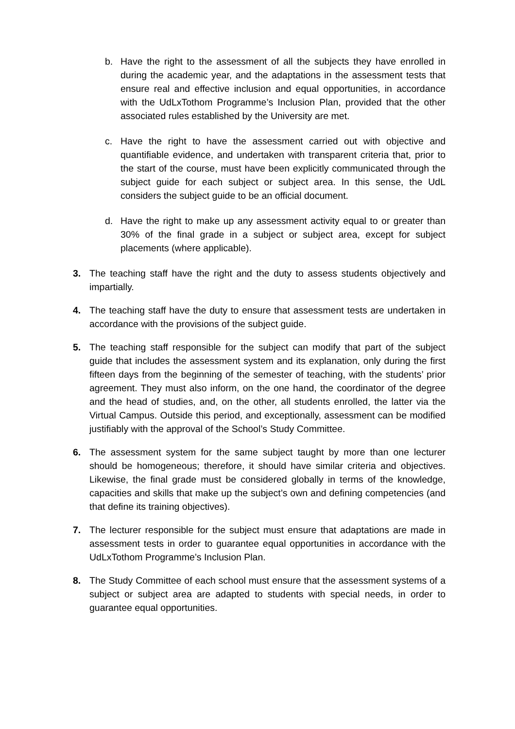b. Have the right to the assessment of all the subjects they have enrolled in during the academic year, and the adaptations in the assessment tests that ensure real and effective inclusion and equal opportunities, in accordance with the UdLxTothom Programme’s Inclusion Plan, provided that the other associated rules established by the University are met.
c. Have the right to have the assessment carried out with objective and quantifiable evidence, and undertaken with transparent criteria that, prior to the start of the course, must have been explicitly communicated through the subject guide for each subject or subject area. In this sense, the UdL considers the subject guide to be an official document.
d. Have the right to make up any assessment activity equal to or greater than 30% of the final grade in a subject or subject area, except for subject placements (where applicable).
3. The teaching staff have the right and the duty to assess students objectively and impartially.
4. The teaching staff have the duty to ensure that assessment tests are undertaken in accordance with the provisions of the subject guide.
5. The teaching staff responsible for the subject can modify that part of the subject guide that includes the assessment system and its explanation, only during the first fifteen days from the beginning of the semester of teaching, with the students’ prior agreement. They must also inform, on the one hand, the coordinator of the degree and the head of studies, and, on the other, all students enrolled, the latter via the Virtual Campus. Outside this period, and exceptionally, assessment can be modified justifiably with the approval of the School’s Study Committee.
6. The assessment system for the same subject taught by more than one lecturer should be homogeneous; therefore, it should have similar criteria and objectives. Likewise, the final grade must be considered globally in terms of the knowledge, capacities and skills that make up the subject’s own and defining competencies (and that define its training objectives).
7. The lecturer responsible for the subject must ensure that adaptations are made in assessment tests in order to guarantee equal opportunities in accordance with the UdLxTothom Programme’s Inclusion Plan.
8. The Study Committee of each school must ensure that the assessment systems of a subject or subject area are adapted to students with special needs, in order to guarantee equal opportunities.